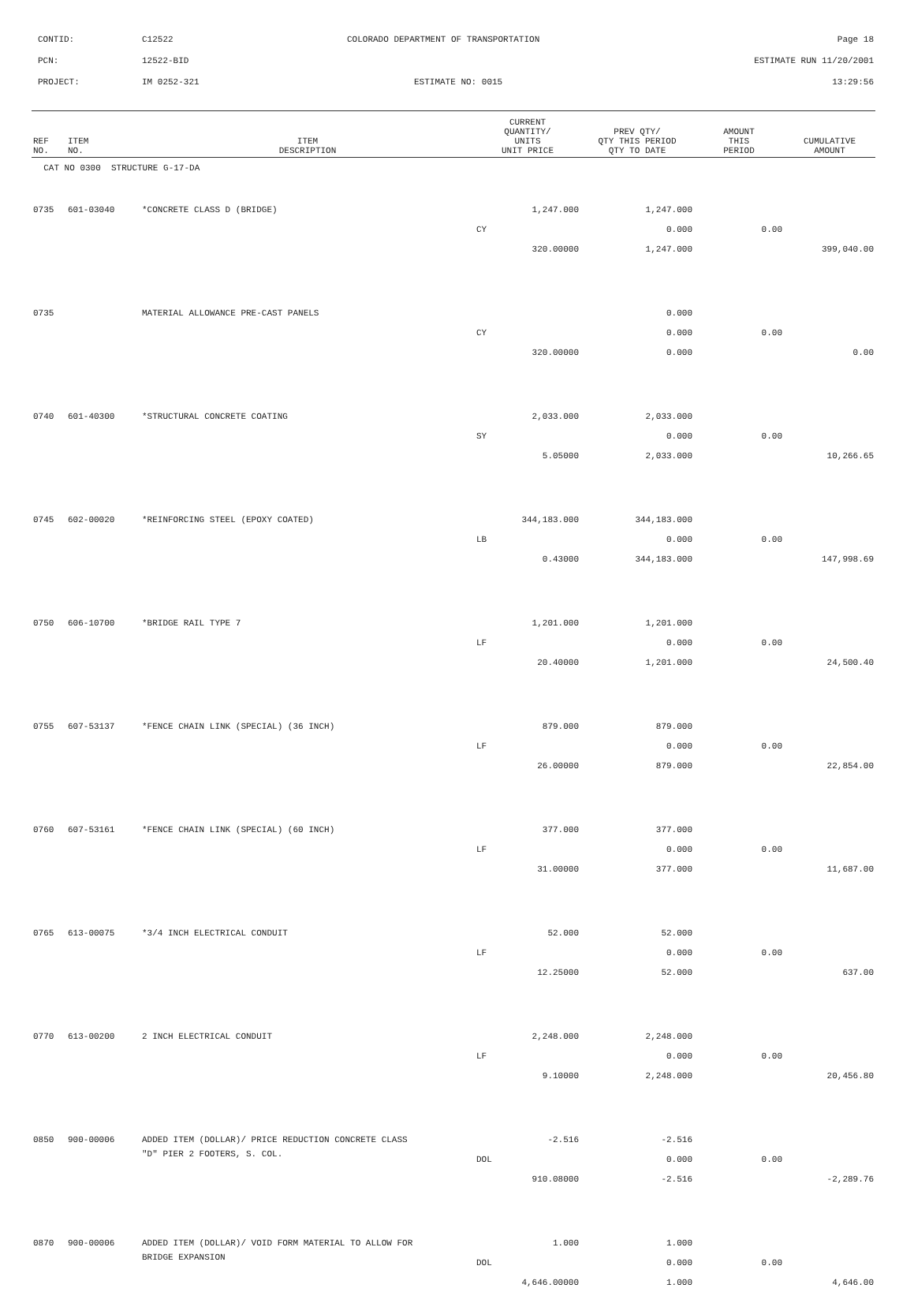CONTID: C12522 COLORADO DEPARTMENT OF TRANSPORTATION Page 18
PCN: 12522-BID ESTIMATE RUN 11/20/2001
PROJECT: IM 0252-321 ESTIMATE NO: 0015 13:29:56
| REF NO. | ITEM NO. | ITEM DESCRIPTION | CURRENT QUANTITY/ UNITS UNIT PRICE | PREV QTY/ QTY THIS PERIOD QTY TO DATE | AMOUNT THIS PERIOD | CUMULATIVE AMOUNT |
| --- | --- | --- | --- | --- | --- | --- |
| CAT NO 0300 STRUCTURE G-17-DA | | | | | | |
| 0735 | 601-03040 | *CONCRETE CLASS D (BRIDGE) | 1,247.000 | 1,247.000 | | |
| | | | CY | 0.000 | 0.00 | |
| | | | 320.00000 | 1,247.000 | | 399,040.00 |
| 0735 | | MATERIAL ALLOWANCE PRE-CAST PANELS | | 0.000 | | |
| | | | CY | 0.000 | 0.00 | |
| | | | 320.00000 | 0.000 | | 0.00 |
| 0740 | 601-40300 | *STRUCTURAL CONCRETE COATING | 2,033.000 | 2,033.000 | | |
| | | | SY | 0.000 | 0.00 | |
| | | | 5.05000 | 2,033.000 | | 10,266.65 |
| 0745 | 602-00020 | *REINFORCING STEEL (EPOXY COATED) | 344,183.000 | 344,183.000 | | |
| | | | LB | 0.000 | 0.00 | |
| | | | 0.43000 | 344,183.000 | | 147,998.69 |
| 0750 | 606-10700 | *BRIDGE RAIL TYPE 7 | 1,201.000 | 1,201.000 | | |
| | | | LF | 0.000 | 0.00 | |
| | | | 20.40000 | 1,201.000 | | 24,500.40 |
| 0755 | 607-53137 | *FENCE CHAIN LINK (SPECIAL) (36 INCH) | 879.000 | 879.000 | | |
| | | | LF | 0.000 | 0.00 | |
| | | | 26.00000 | 879.000 | | 22,854.00 |
| 0760 | 607-53161 | *FENCE CHAIN LINK (SPECIAL) (60 INCH) | 377.000 | 377.000 | | |
| | | | LF | 0.000 | 0.00 | |
| | | | 31.00000 | 377.000 | | 11,687.00 |
| 0765 | 613-00075 | *3/4 INCH ELECTRICAL CONDUIT | 52.000 | 52.000 | | |
| | | | LF | 0.000 | 0.00 | |
| | | | 12.25000 | 52.000 | | 637.00 |
| 0770 | 613-00200 | 2 INCH ELECTRICAL CONDUIT | 2,248.000 | 2,248.000 | | |
| | | | LF | 0.000 | 0.00 | |
| | | | 9.10000 | 2,248.000 | | 20,456.80 |
| 0850 | 900-00006 | ADDED ITEM (DOLLAR)/ PRICE REDUCTION CONCRETE CLASS | -2.516 | -2.516 | | |
| | | "D" PIER 2 FOOTERS, S. COL. | DOL | 0.000 | 0.00 | |
| | | | 910.08000 | -2.516 | | -2,289.76 |
| 0870 | 900-00006 | ADDED ITEM (DOLLAR)/ VOID FORM MATERIAL TO ALLOW FOR | 1.000 | 1.000 | | |
| | | BRIDGE EXPANSION | DOL | 0.000 | 0.00 | |
| | | | 4,646.00000 | 1.000 | | 4,646.00 |